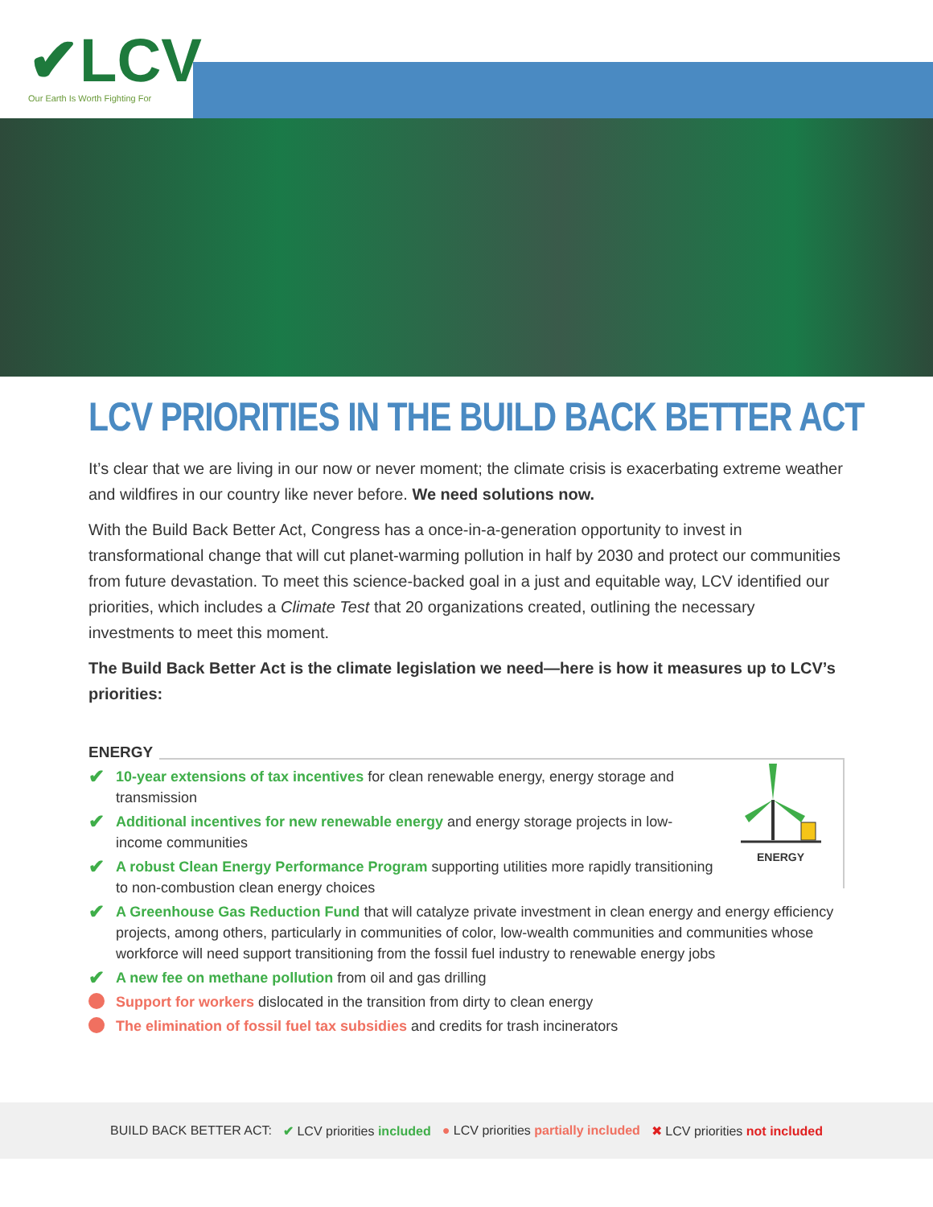✔LCV
Our Earth Is Worth Fighting For
LCV PRIORITIES IN THE BUILD BACK BETTER ACT
It’s clear that we are living in our now or never moment; the climate crisis is exacerbating extreme weather and wildfires in our country like never before. We need solutions now.
With the Build Back Better Act, Congress has a once-in-a-generation opportunity to invest in transformational change that will cut planet-warming pollution in half by 2030 and protect our communities from future devastation. To meet this science-backed goal in a just and equitable way, LCV identified our priorities, which includes a Climate Test that 20 organizations created, outlining the necessary investments to meet this moment.
The Build Back Better Act is the climate legislation we need—here is how it measures up to LCV’s priorities:
ENERGY
ENERGY
✔ 10-year extensions of tax incentives for clean renewable energy, energy storage and transmission
✔ Additional incentives for new renewable energy and energy storage projects in low-income communities
✔ A robust Clean Energy Performance Program supporting utilities more rapidly transitioning to non-combustion clean energy choices
✔ A Greenhouse Gas Reduction Fund that will catalyze private investment in clean energy and energy efficiency projects, among others, particularly in communities of color, low-wealth communities and communities whose workforce will need support transitioning from the fossil fuel industry to renewable energy jobs
✔ A new fee on methane pollution from oil and gas drilling
Support for workers dislocated in the transition from dirty to clean energy
The elimination of fossil fuel tax subsidies and credits for trash incinerators
BUILD BACK BETTER ACT: ✔ LCV priorities included ● LCV priorities partially included ✖ LCV priorities not included